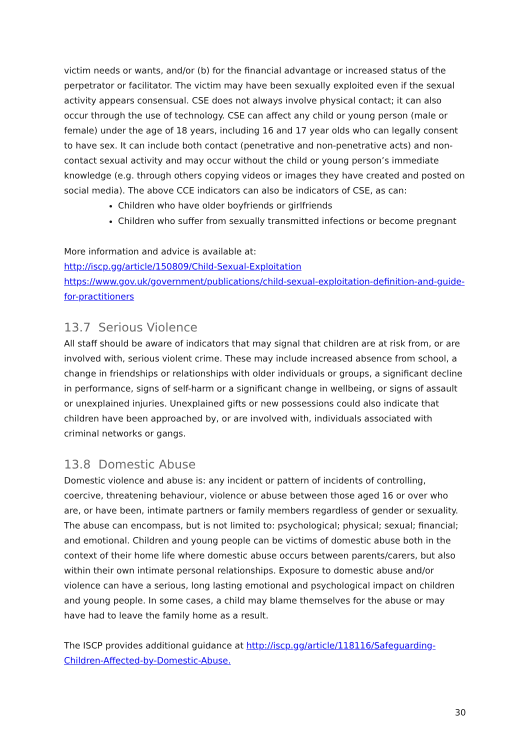victim needs or wants, and/or (b) for the financial advantage or increased status of the perpetrator or facilitator. The victim may have been sexually exploited even if the sexual activity appears consensual. CSE does not always involve physical contact; it can also occur through the use of technology. CSE can affect any child or young person (male or female) under the age of 18 years, including 16 and 17 year olds who can legally consent to have sex. It can include both contact (penetrative and non-penetrative acts) and non-contact sexual activity and may occur without the child or young person’s immediate knowledge (e.g. through others copying videos or images they have created and posted on social media). The above CCE indicators can also be indicators of CSE, as can:
Children who have older boyfriends or girlfriends
Children who suffer from sexually transmitted infections or become pregnant
More information and advice is available at:
http://iscp.gg/article/150809/Child-Sexual-Exploitation
https://www.gov.uk/government/publications/child-sexual-exploitation-definition-and-guide-for-practitioners
13.7 Serious Violence
All staff should be aware of indicators that may signal that children are at risk from, or are involved with, serious violent crime. These may include increased absence from school, a change in friendships or relationships with older individuals or groups, a significant decline in performance, signs of self-harm or a significant change in wellbeing, or signs of assault or unexplained injuries. Unexplained gifts or new possessions could also indicate that children have been approached by, or are involved with, individuals associated with criminal networks or gangs.
13.8 Domestic Abuse
Domestic violence and abuse is: any incident or pattern of incidents of controlling, coercive, threatening behaviour, violence or abuse between those aged 16 or over who are, or have been, intimate partners or family members regardless of gender or sexuality. The abuse can encompass, but is not limited to: psychological; physical; sexual; financial; and emotional. Children and young people can be victims of domestic abuse both in the context of their home life where domestic abuse occurs between parents/carers, but also within their own intimate personal relationships. Exposure to domestic abuse and/or violence can have a serious, long lasting emotional and psychological impact on children and young people. In some cases, a child may blame themselves for the abuse or may have had to leave the family home as a result.
The ISCP provides additional guidance at http://iscp.gg/article/118116/Safeguarding-Children-Affected-by-Domestic-Abuse.
30